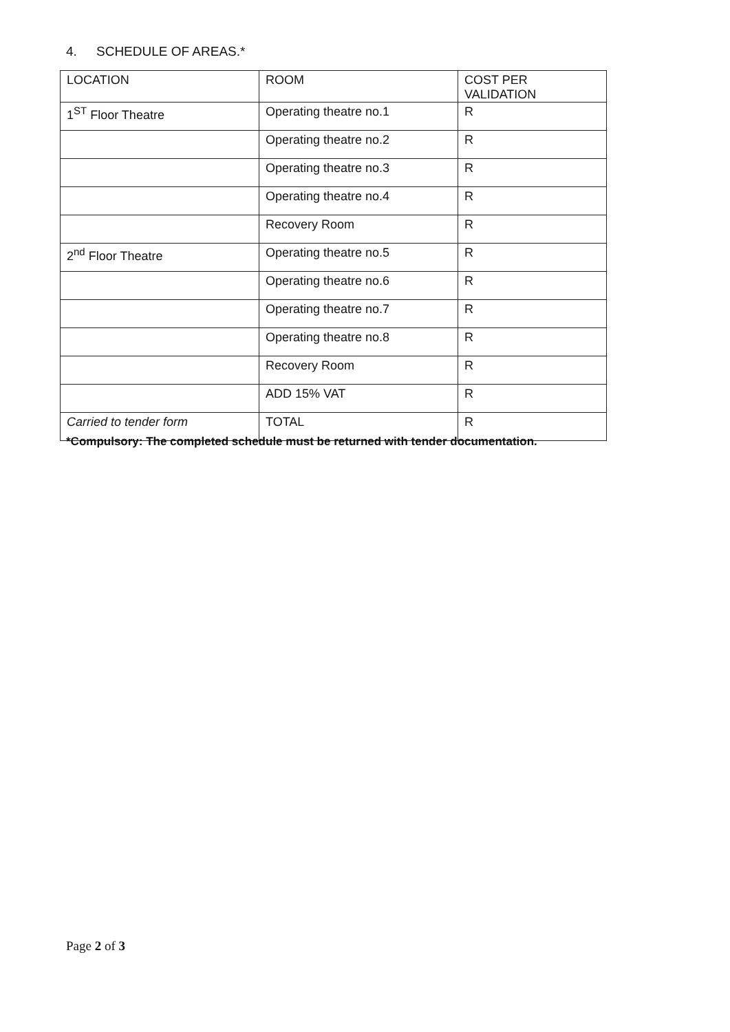4. SCHEDULE OF AREAS.*
| LOCATION | ROOM | COST PER VALIDATION |
| --- | --- | --- |
| 1<sup>ST</sup> Floor Theatre | Operating theatre no.1 | R |
| | Operating theatre no.2 | R |
| | Operating theatre no.3 | R |
| | Operating theatre no.4 | R |
| | Recovery Room | R |
| 2<sup>nd</sup> Floor Theatre | Operating theatre no.5 | R |
| | Operating theatre no.6 | R |
| | Operating theatre no.7 | R |
| | Operating theatre no.8 | R |
| | Recovery Room | R |
| | ADD 15% VAT | R |
| Carried to tender form | TOTAL | R |
*Compulsory: The completed schedule must be returned with tender documentation.
Page 2 of 3